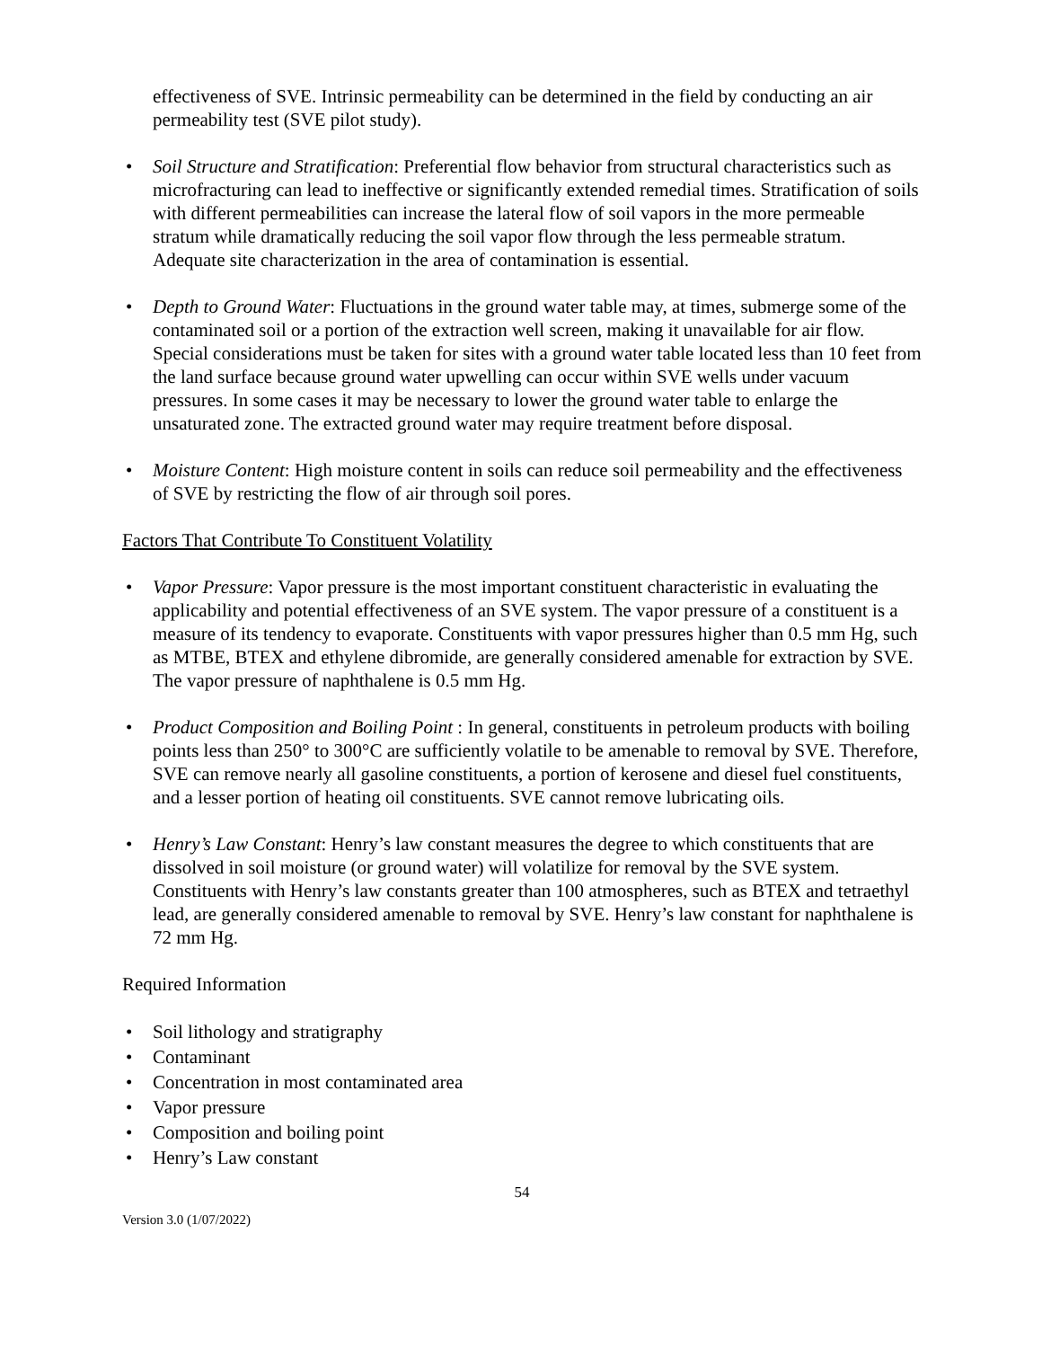effectiveness of SVE. Intrinsic permeability can be determined in the field by conducting an air permeability test (SVE pilot study).
• Soil Structure and Stratification: Preferential flow behavior from structural characteristics such as microfracturing can lead to ineffective or significantly extended remedial times. Stratification of soils with different permeabilities can increase the lateral flow of soil vapors in the more permeable stratum while dramatically reducing the soil vapor flow through the less permeable stratum. Adequate site characterization in the area of contamination is essential.
• Depth to Ground Water: Fluctuations in the ground water table may, at times, submerge some of the contaminated soil or a portion of the extraction well screen, making it unavailable for air flow. Special considerations must be taken for sites with a ground water table located less than 10 feet from the land surface because ground water upwelling can occur within SVE wells under vacuum pressures. In some cases it may be necessary to lower the ground water table to enlarge the unsaturated zone. The extracted ground water may require treatment before disposal.
• Moisture Content: High moisture content in soils can reduce soil permeability and the effectiveness of SVE by restricting the flow of air through soil pores.
Factors That Contribute To Constituent Volatility
• Vapor Pressure: Vapor pressure is the most important constituent characteristic in evaluating the applicability and potential effectiveness of an SVE system. The vapor pressure of a constituent is a measure of its tendency to evaporate. Constituents with vapor pressures higher than 0.5 mm Hg, such as MTBE, BTEX and ethylene dibromide, are generally considered amenable for extraction by SVE. The vapor pressure of naphthalene is 0.5 mm Hg.
• Product Composition and Boiling Point : In general, constituents in petroleum products with boiling points less than 250° to 300°C are sufficiently volatile to be amenable to removal by SVE. Therefore, SVE can remove nearly all gasoline constituents, a portion of kerosene and diesel fuel constituents, and a lesser portion of heating oil constituents. SVE cannot remove lubricating oils.
• Henry’s Law Constant: Henry’s law constant measures the degree to which constituents that are dissolved in soil moisture (or ground water) will volatilize for removal by the SVE system. Constituents with Henry’s law constants greater than 100 atmospheres, such as BTEX and tetraethyl lead, are generally considered amenable to removal by SVE. Henry’s law constant for naphthalene is 72 mm Hg.
Required Information
• Soil lithology and stratigraphy
• Contaminant
• Concentration in most contaminated area
• Vapor pressure
• Composition and boiling point
• Henry’s Law constant
54
Version 3.0 (1/07/2022)